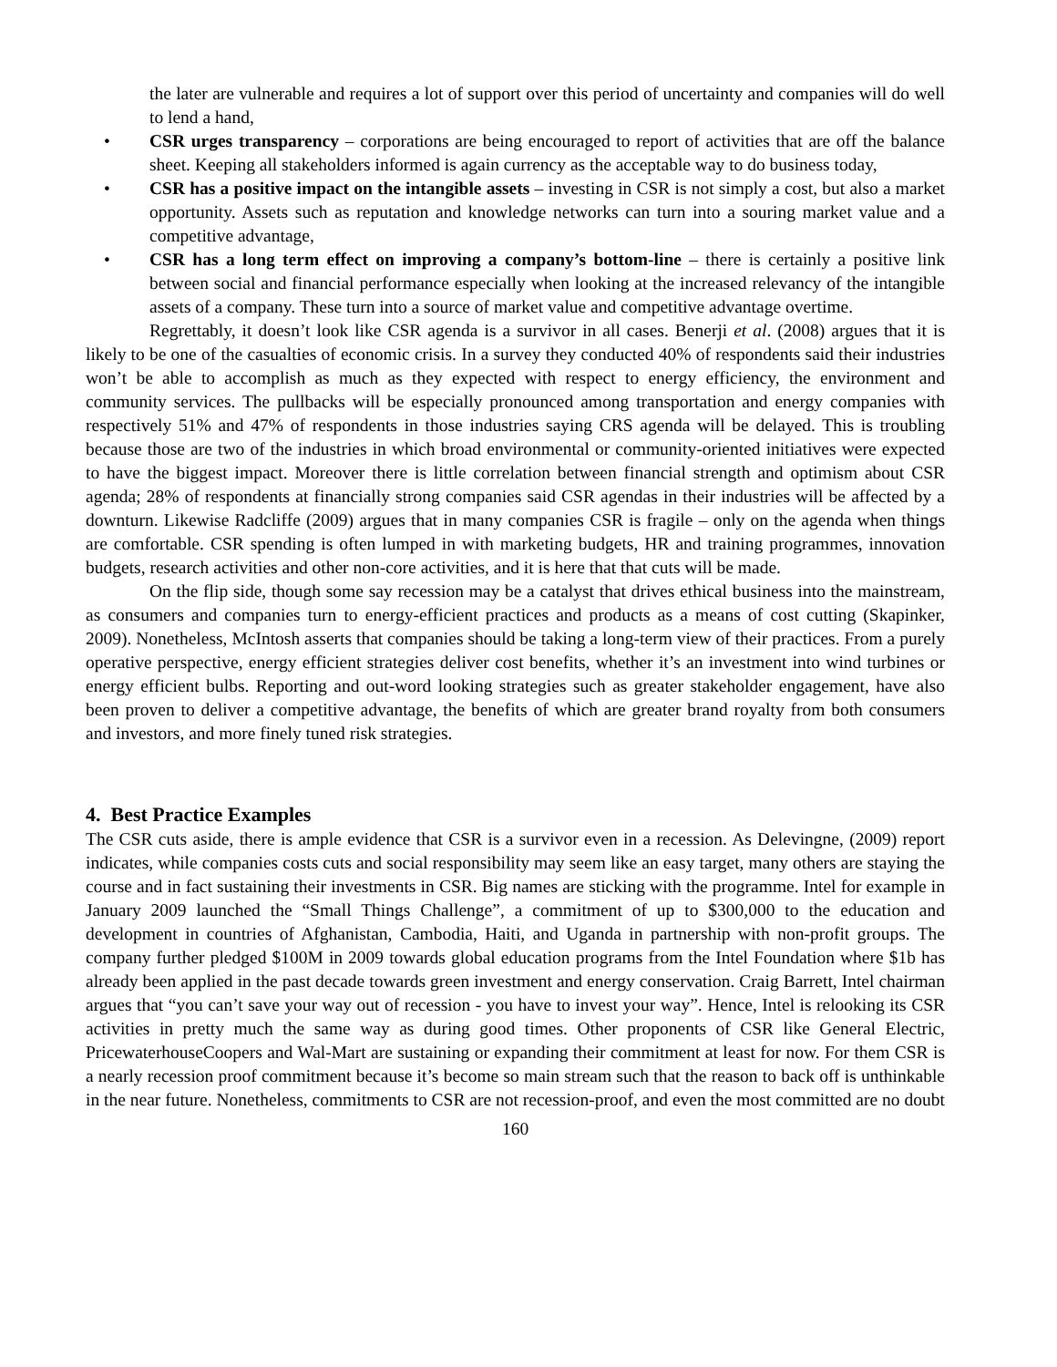the later are vulnerable and requires a lot of support over this period of uncertainty and companies will do well to lend a hand,
• CSR urges transparency – corporations are being encouraged to report of activities that are off the balance sheet. Keeping all stakeholders informed is again currency as the acceptable way to do business today,
• CSR has a positive impact on the intangible assets – investing in CSR is not simply a cost, but also a market opportunity. Assets such as reputation and knowledge networks can turn into a souring market value and a competitive advantage,
• CSR has a long term effect on improving a company’s bottom-line – there is certainly a positive link between social and financial performance especially when looking at the increased relevancy of the intangible assets of a company. These turn into a source of market value and competitive advantage overtime.
Regrettably, it doesn’t look like CSR agenda is a survivor in all cases. Benerji et al. (2008) argues that it is likely to be one of the casualties of economic crisis. In a survey they conducted 40% of respondents said their industries won’t be able to accomplish as much as they expected with respect to energy efficiency, the environment and community services. The pullbacks will be especially pronounced among transportation and energy companies with respectively 51% and 47% of respondents in those industries saying CRS agenda will be delayed. This is troubling because those are two of the industries in which broad environmental or community-oriented initiatives were expected to have the biggest impact. Moreover there is little correlation between financial strength and optimism about CSR agenda; 28% of respondents at financially strong companies said CSR agendas in their industries will be affected by a downturn. Likewise Radcliffe (2009) argues that in many companies CSR is fragile – only on the agenda when things are comfortable. CSR spending is often lumped in with marketing budgets, HR and training programmes, innovation budgets, research activities and other non-core activities, and it is here that that cuts will be made.
On the flip side, though some say recession may be a catalyst that drives ethical business into the mainstream, as consumers and companies turn to energy-efficient practices and products as a means of cost cutting (Skapinker, 2009). Nonetheless, McIntosh asserts that companies should be taking a long-term view of their practices. From a purely operative perspective, energy efficient strategies deliver cost benefits, whether it’s an investment into wind turbines or energy efficient bulbs. Reporting and out-word looking strategies such as greater stakeholder engagement, have also been proven to deliver a competitive advantage, the benefits of which are greater brand royalty from both consumers and investors, and more finely tuned risk strategies.
4. Best Practice Examples
The CSR cuts aside, there is ample evidence that CSR is a survivor even in a recession. As Delevingne, (2009) report indicates, while companies costs cuts and social responsibility may seem like an easy target, many others are staying the course and in fact sustaining their investments in CSR. Big names are sticking with the programme. Intel for example in January 2009 launched the “Small Things Challenge”, a commitment of up to $300,000 to the education and development in countries of Afghanistan, Cambodia, Haiti, and Uganda in partnership with non-profit groups. The company further pledged $100M in 2009 towards global education programs from the Intel Foundation where $1b has already been applied in the past decade towards green investment and energy conservation. Craig Barrett, Intel chairman argues that “you can’t save your way out of recession - you have to invest your way”. Hence, Intel is relooking its CSR activities in pretty much the same way as during good times. Other proponents of CSR like General Electric, PricewaterhouseCoopers and Wal-Mart are sustaining or expanding their commitment at least for now. For them CSR is a nearly recession proof commitment because it’s become so main stream such that the reason to back off is unthinkable in the near future. Nonetheless, commitments to CSR are not recession-proof, and even the most committed are no doubt
160